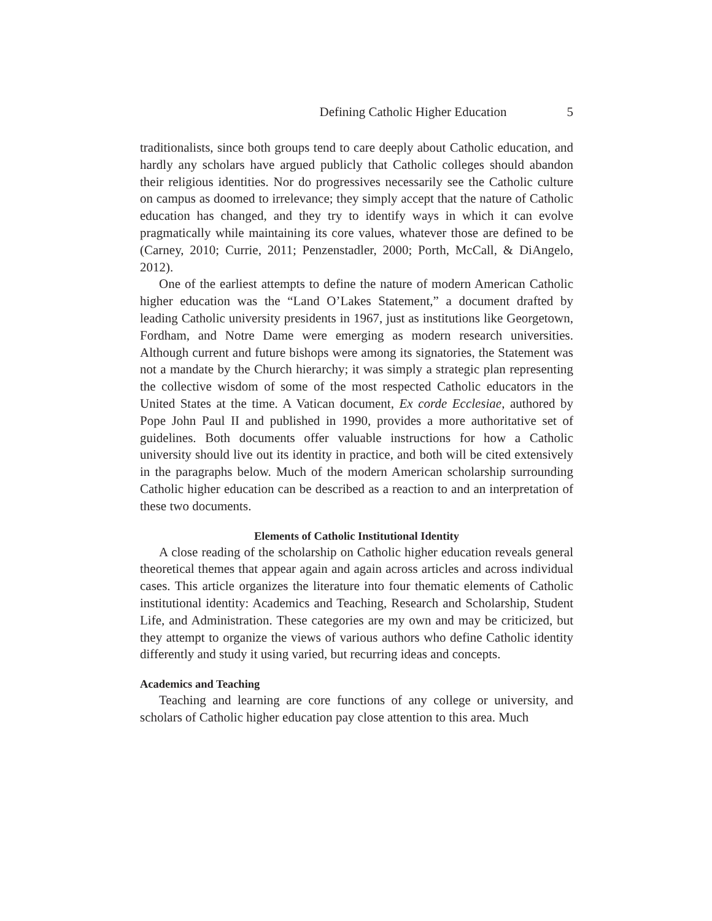Defining Catholic Higher Education 5
traditionalists, since both groups tend to care deeply about Catholic education, and hardly any scholars have argued publicly that Catholic colleges should abandon their religious identities. Nor do progressives necessarily see the Catholic culture on campus as doomed to irrelevance; they simply accept that the nature of Catholic education has changed, and they try to identify ways in which it can evolve pragmatically while maintaining its core values, whatever those are defined to be (Carney, 2010; Currie, 2011; Penzenstadler, 2000; Porth, McCall, & DiAngelo, 2012).
One of the earliest attempts to define the nature of modern American Catholic higher education was the “Land O’Lakes Statement,” a document drafted by leading Catholic university presidents in 1967, just as institutions like Georgetown, Fordham, and Notre Dame were emerging as modern research universities. Although current and future bishops were among its signatories, the Statement was not a mandate by the Church hierarchy; it was simply a strategic plan representing the collective wisdom of some of the most respected Catholic educators in the United States at the time. A Vatican document, Ex corde Ecclesiae, authored by Pope John Paul II and published in 1990, provides a more authoritative set of guidelines. Both documents offer valuable instructions for how a Catholic university should live out its identity in practice, and both will be cited extensively in the paragraphs below. Much of the modern American scholarship surrounding Catholic higher education can be described as a reaction to and an interpretation of these two documents.
Elements of Catholic Institutional Identity
A close reading of the scholarship on Catholic higher education reveals general theoretical themes that appear again and again across articles and across individual cases. This article organizes the literature into four thematic elements of Catholic institutional identity: Academics and Teaching, Research and Scholarship, Student Life, and Administration. These categories are my own and may be criticized, but they attempt to organize the views of various authors who define Catholic identity differently and study it using varied, but recurring ideas and concepts.
Academics and Teaching
Teaching and learning are core functions of any college or university, and scholars of Catholic higher education pay close attention to this area. Much